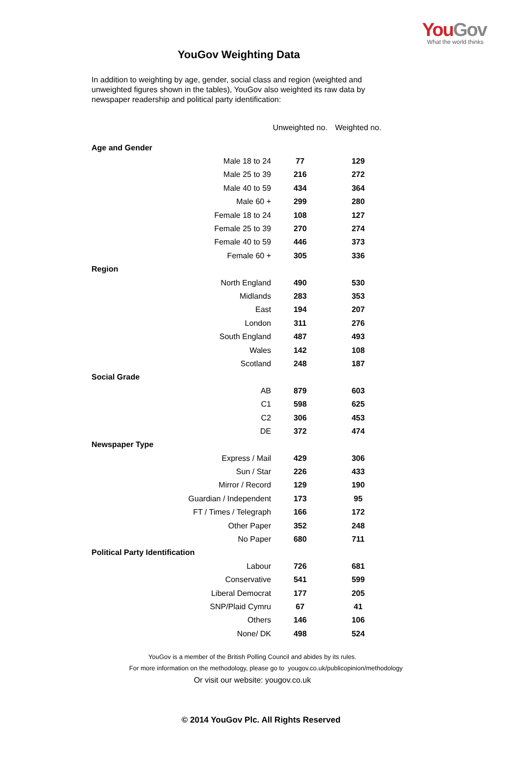You Gov
What the world thinks
YouGov Weighting Data
In addition to weighting by age, gender, social class and region (weighted and unweighted figures shown in the tables), YouGov also weighted its raw data by newspaper readership and political party identification:
| | Unweighted no. | Weighted no. |
| --- | --- | --- |
| Age and Gender | | |
| Male 18 to 24 | 77 | 129 |
| Male 25 to 39 | 216 | 272 |
| Male 40 to 59 | 434 | 364 |
| Male 60 + | 299 | 280 |
| Female 18 to 24 | 108 | 127 |
| Female 25 to 39 | 270 | 274 |
| Female 40 to 59 | 446 | 373 |
| Female 60 + | 305 | 336 |
| Region | | |
| North England | 490 | 530 |
| Midlands | 283 | 353 |
| East | 194 | 207 |
| London | 311 | 276 |
| South England | 487 | 493 |
| Wales | 142 | 108 |
| Scotland | 248 | 187 |
| Social Grade | | |
| AB | 879 | 603 |
| C1 | 598 | 625 |
| C2 | 306 | 453 |
| DE | 372 | 474 |
| Newspaper Type | | |
| Express / Mail | 429 | 306 |
| Sun / Star | 226 | 433 |
| Mirror / Record | 129 | 190 |
| Guardian / Independent | 173 | 95 |
| FT / Times / Telegraph | 166 | 172 |
| Other Paper | 352 | 248 |
| No Paper | 680 | 711 |
| Political Party Identification | | |
| Labour | 726 | 681 |
| Conservative | 541 | 599 |
| Liberal Democrat | 177 | 205 |
| SNP/Plaid Cymru | 67 | 41 |
| Others | 146 | 106 |
| None/ DK | 498 | 524 |
YouGov is a member of the British Polling Council and abides by its rules.
For more information on the methodology, please go to yougov.co.uk/publicopinion/methodology
Or visit our website: yougov.co.uk
© 2014 YouGov Plc. All Rights Reserved